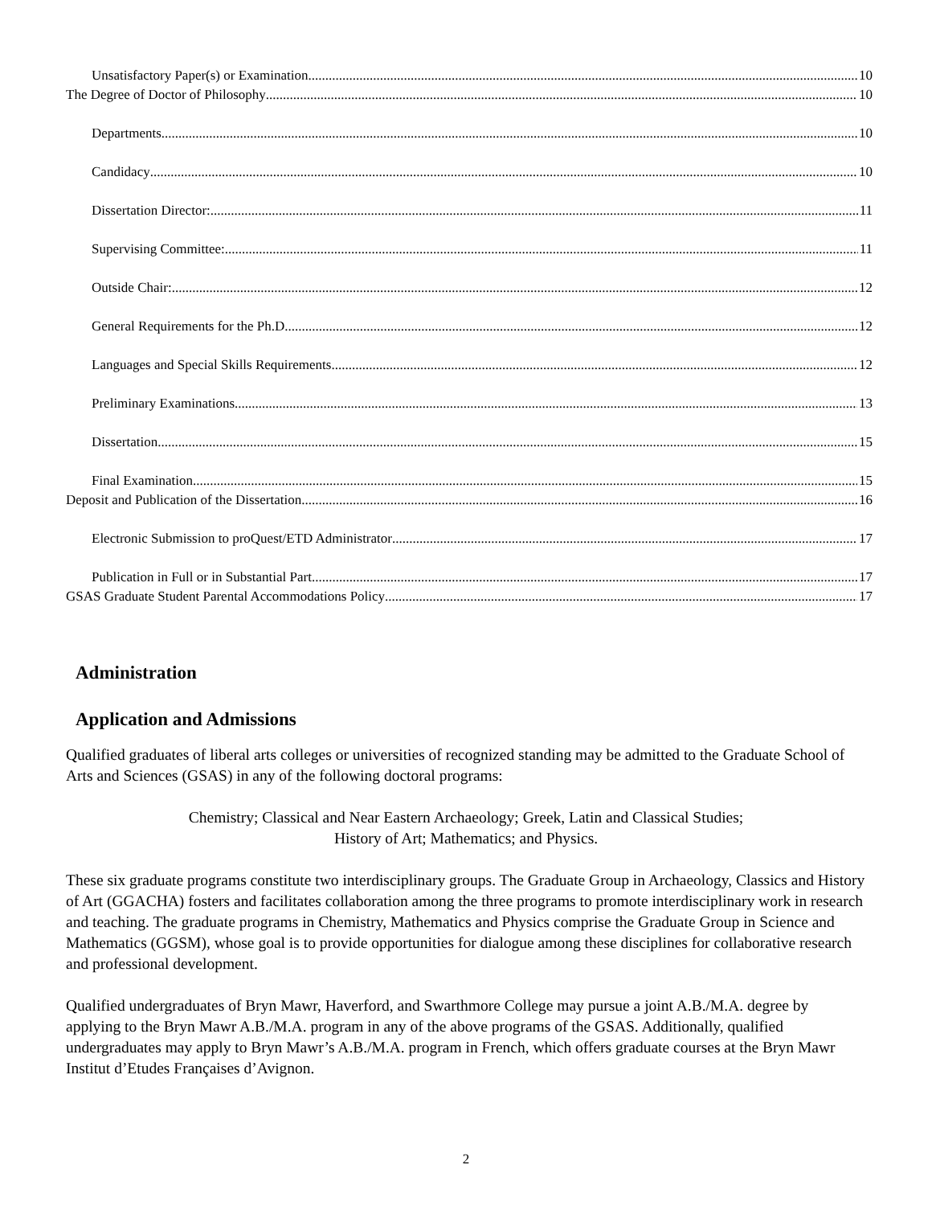Unsatisfactory Paper(s) or Examination 10
The Degree of Doctor of Philosophy 10
Departments 10
Candidacy 10
Dissertation Director: 11
Supervising Committee: 11
Outside Chair: 12
General Requirements for the Ph.D. 12
Languages and Special Skills Requirements 12
Preliminary Examinations 13
Dissertation 15
Final Examination 15
Deposit and Publication of the Dissertation 16
Electronic Submission to proQuest/ETD Administrator 17
Publication in Full or in Substantial Part 17
GSAS Graduate Student Parental Accommodations Policy 17
Administration
Application and Admissions
Qualified graduates of liberal arts colleges or universities of recognized standing may be admitted to the Graduate School of Arts and Sciences (GSAS) in any of the following doctoral programs:
Chemistry; Classical and Near Eastern Archaeology; Greek, Latin and Classical Studies;
History of Art; Mathematics; and Physics.
These six graduate programs constitute two interdisciplinary groups. The Graduate Group in Archaeology, Classics and History of Art (GGACHA) fosters and facilitates collaboration among the three programs to promote interdisciplinary work in research and teaching. The graduate programs in Chemistry, Mathematics and Physics comprise the Graduate Group in Science and Mathematics (GGSM), whose goal is to provide opportunities for dialogue among these disciplines for collaborative research and professional development.
Qualified undergraduates of Bryn Mawr, Haverford, and Swarthmore College may pursue a joint A.B./M.A. degree by applying to the Bryn Mawr A.B./M.A. program in any of the above programs of the GSAS. Additionally, qualified undergraduates may apply to Bryn Mawr’s A.B./M.A. program in French, which offers graduate courses at the Bryn Mawr Institut d’Etudes Françaises d’Avignon.
2